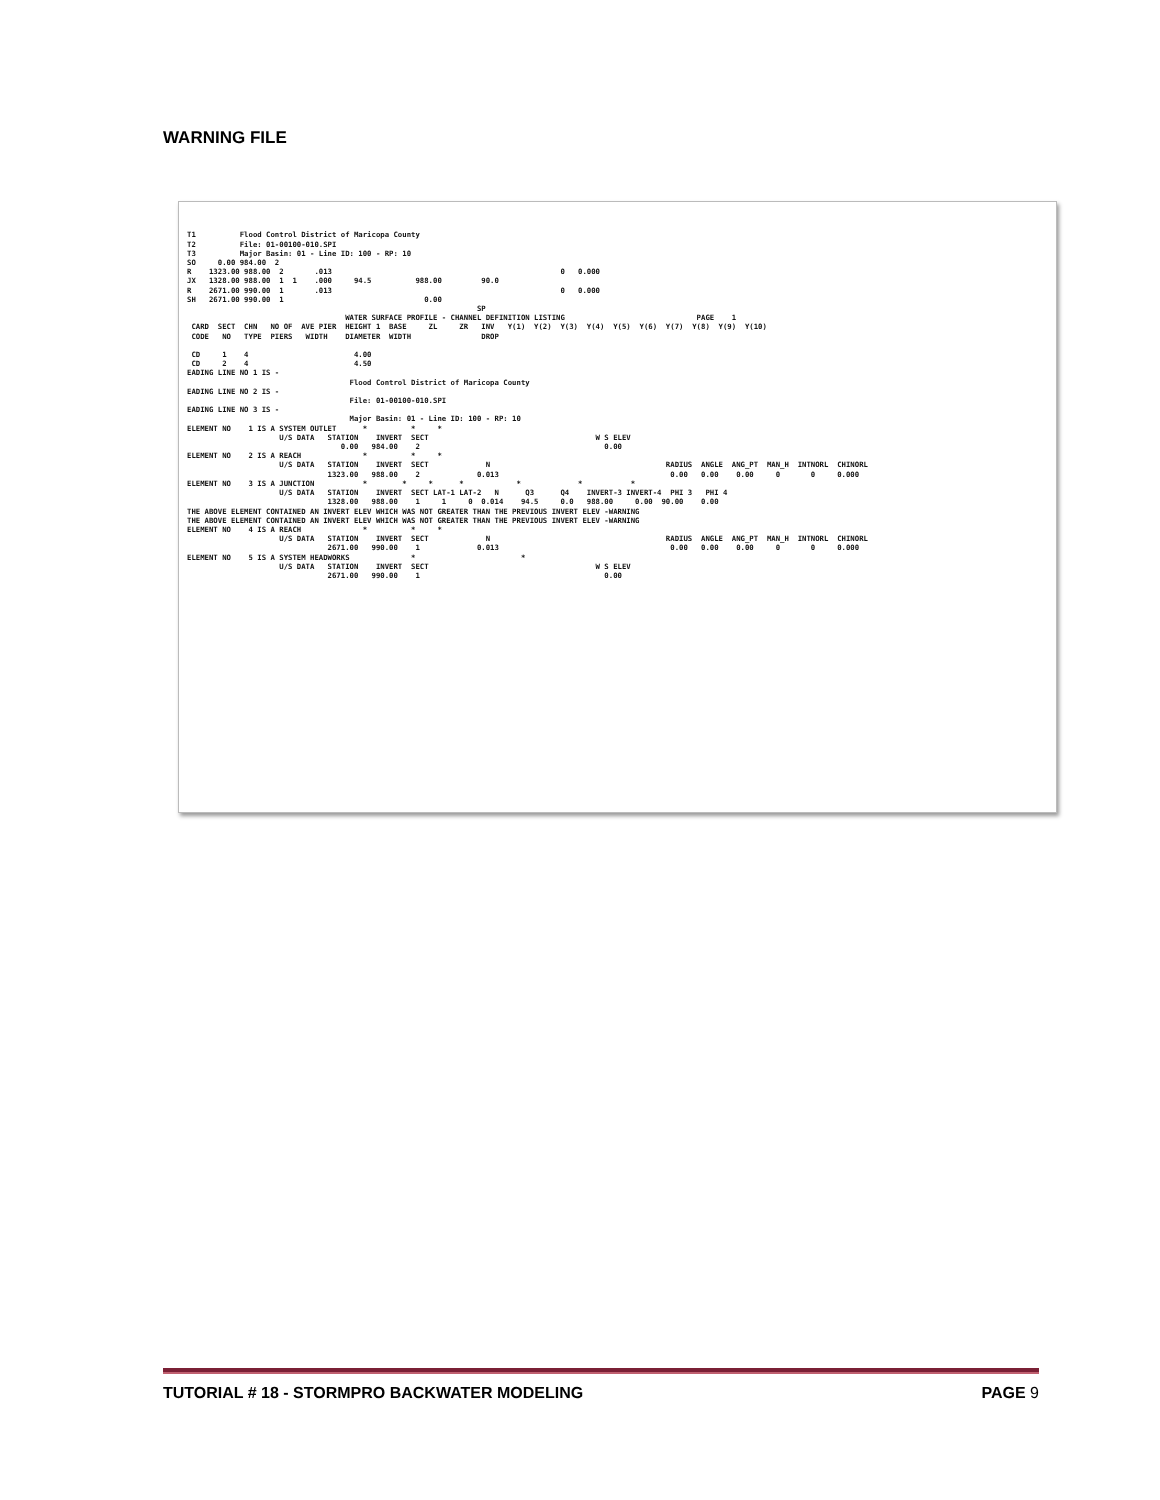WARNING FILE
T1          Flood Control District of Maricopa County
T2          File: 01-00100-010.SPI
T3          Major Basin: 01 - Line ID: 100 - RP: 10
SO     0.00 984.00  2
R    1323.00 988.00  2       .013                                                    0   0.000
JX   1328.00 988.00  1  1    .000     94.5          988.00         90.0
R    2671.00 990.00  1       .013                                                    0   0.000
SH   2671.00 990.00  1                                0.00
                                                                  SP
                                    WATER SURFACE PROFILE - CHANNEL DEFINITION LISTING                              PAGE    1
 CARD  SECT  CHN   NO OF  AVE PIER  HEIGHT 1  BASE     ZL     ZR   INV   Y(1)  Y(2)  Y(3)  Y(4)  Y(5)  Y(6)  Y(7)  Y(8)  Y(9)  Y(10)
 CODE   NO   TYPE  PIERS   WIDTH    DIAMETER  WIDTH                DROP

 CD     1    4                        4.00
 CD     2    4                        4.50
EADING LINE NO 1 IS -
                                     Flood Control District of Maricopa County
EADING LINE NO 2 IS -
                                     File: 01-00100-010.SPI
EADING LINE NO 3 IS -
                                     Major Basin: 01 - Line ID: 100 - RP: 10
ELEMENT NO    1 IS A SYSTEM OUTLET      *          *     *
                     U/S DATA   STATION    INVERT  SECT                                      W S ELEV
                                   0.00   984.00    2                                          0.00
ELEMENT NO    2 IS A REACH              *          *     *
                     U/S DATA   STATION    INVERT  SECT             N                                        RADIUS  ANGLE  ANG_PT  MAN_H  INTNORL  CHINORL
                                1323.00   988.00    2             0.013                                       0.00   0.00    0.00     0       0     0.000
ELEMENT NO    3 IS A JUNCTION           *        *     *      *            *             *           *
                     U/S DATA   STATION    INVERT  SECT LAT-1 LAT-2   N      Q3      Q4    INVERT-3 INVERT-4  PHI 3   PHI 4
                                1328.00   988.00    1     1     0  0.014    94.5     0.0   988.00     0.00  90.00    0.00
THE ABOVE ELEMENT CONTAINED AN INVERT ELEV WHICH WAS NOT GREATER THAN THE PREVIOUS INVERT ELEV -WARNING
THE ABOVE ELEMENT CONTAINED AN INVERT ELEV WHICH WAS NOT GREATER THAN THE PREVIOUS INVERT ELEV -WARNING
ELEMENT NO    4 IS A REACH              *          *     *
                     U/S DATA   STATION    INVERT  SECT             N                                        RADIUS  ANGLE  ANG_PT  MAN_H  INTNORL  CHINORL
                                2671.00   990.00    1             0.013                                       0.00   0.00    0.00     0       0     0.000
ELEMENT NO    5 IS A SYSTEM HEADWORKS              *                        *
                     U/S DATA   STATION    INVERT  SECT                                      W S ELEV
                                2671.00   990.00    1                                          0.00
TUTORIAL # 18 - STORMPRO BACKWATER MODELING PAGE 9